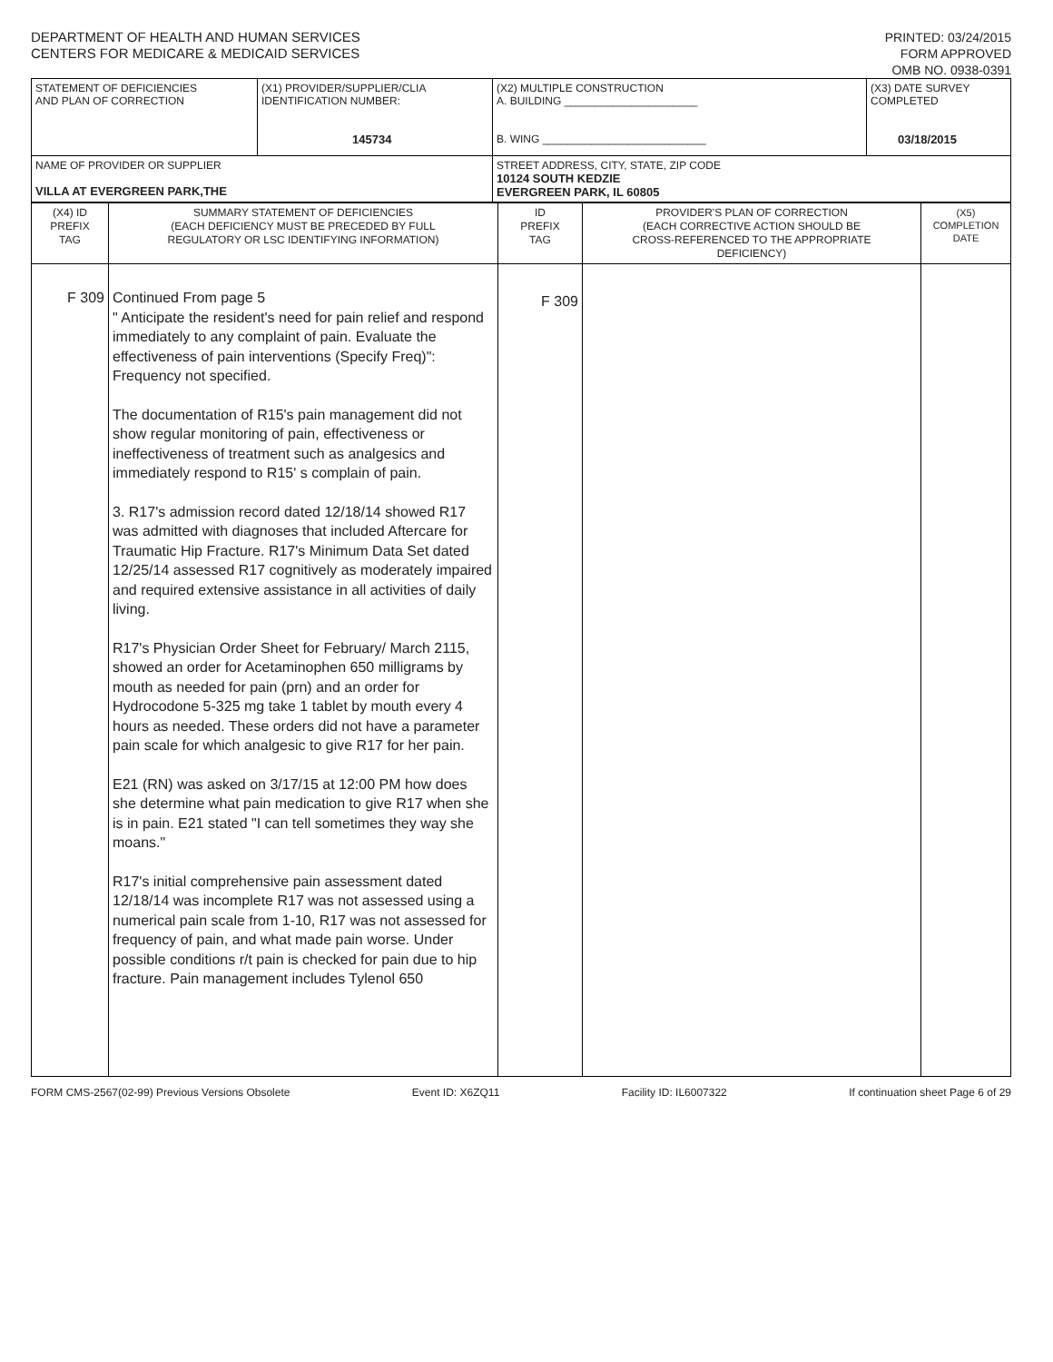DEPARTMENT OF HEALTH AND HUMAN SERVICES
CENTERS FOR MEDICARE & MEDICAID SERVICES
PRINTED: 03/24/2015
FORM APPROVED
OMB NO. 0938-0391
| STATEMENT OF DEFICIENCIES AND PLAN OF CORRECTION | (X1) PROVIDER/SUPPLIER/CLIA IDENTIFICATION NUMBER: 145734 | (X2) MULTIPLE CONSTRUCTION A. BUILDING ______________________ B. WING ___________________________ | (X3) DATE SURVEY COMPLETED 03/18/2015 |
| NAME OF PROVIDER OR SUPPLIER VILLA AT EVERGREEN PARK,THE | | STREET ADDRESS, CITY, STATE, ZIP CODE 10124 SOUTH KEDZIE EVERGREEN PARK, IL 60805 | |
| (X4) ID PREFIX TAG | SUMMARY STATEMENT OF DEFICIENCIES (EACH DEFICIENCY MUST BE PRECEDED BY FULL REGULATORY OR LSC IDENTIFYING INFORMATION) | ID PREFIX TAG | PROVIDER'S PLAN OF CORRECTION (EACH CORRECTIVE ACTION SHOULD BE CROSS-REFERENCED TO THE APPROPRIATE DEFICIENCY) | (X5) COMPLETION DATE |
| F 309 | Continued From page 5 " Anticipate the resident's need for pain relief and respond immediately to any complaint of pain. Evaluate the effectiveness of pain interventions (Specify Freq)": Frequency not specified. The documentation of R15's pain management did not show regular monitoring of pain, effectiveness or ineffectiveness of treatment such as analgesics and immediately respond to R15' s complain of pain. 3. R17's admission record dated 12/18/14 showed R17 was admitted with diagnoses that included Aftercare for Traumatic Hip Fracture. R17's Minimum Data Set dated 12/25/14 assessed R17 cognitively as moderately impaired and required extensive assistance in all activities of daily living. R17's Physician Order Sheet for February/ March 2115, showed an order for Acetaminophen 650 milligrams by mouth as needed for pain (prn) and an order for Hydrocodone 5-325 mg take 1 tablet by mouth every 4 hours as needed. These orders did not have a parameter pain scale for which analgesic to give R17 for her pain. E21 (RN) was asked on 3/17/15 at 12:00 PM how does she determine what pain medication to give R17 when she is in pain. E21 stated "I can tell sometimes they way she moans." R17's initial comprehensive pain assessment dated 12/18/14 was incomplete R17 was not assessed using a numerical pain scale from 1-10, R17 was not assessed for frequency of pain, and what made pain worse. Under possible conditions r/t pain is checked for pain due to hip fracture. Pain management includes Tylenol 650 | F 309 | | |
FORM CMS-2567(02-99) Previous Versions Obsolete Event ID: X6ZQ11 Facility ID: IL6007322 If continuation sheet Page 6 of 29